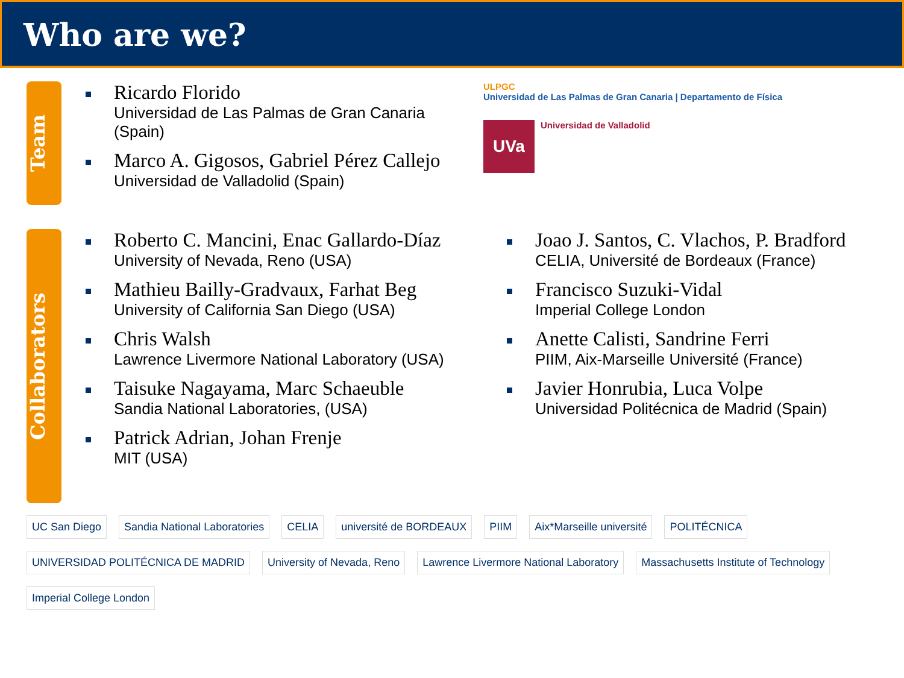Who are we?
Team
Ricardo Florido
Universidad de Las Palmas de Gran Canaria (Spain)
Marco A. Gigosos, Gabriel Pérez Callejo
Universidad de Valladolid (Spain)
ULPGC
Universidad de Las Palmas de Gran Canaria | Departamento de Física
UVa
Universidad de Valladolid
Collaborators
Roberto C. Mancini, Enac Gallardo-Díaz
University of Nevada, Reno (USA)
Mathieu Bailly-Gradvaux, Farhat Beg
University of California San Diego (USA)
Chris Walsh
Lawrence Livermore National Laboratory (USA)
Taisuke Nagayama, Marc Schaeuble
Sandia National Laboratories, (USA)
Patrick Adrian, Johan Frenje
MIT (USA)
Joao J. Santos, C. Vlachos, P. Bradford
CELIA, Université de Bordeaux (France)
Francisco Suzuki-Vidal
Imperial College London
Anette Calisti, Sandrine Ferri
PIIM, Aix-Marseille Université (France)
Javier Honrubia, Luca Volpe
Universidad Politécnica de Madrid (Spain)
UC San Diego Sandia National Laboratories CELIA université de BORDEAUX PIIM Aix*Marseille université POLITÉCNICA UNIVERSIDAD POLITÉCNICA DE MADRID University of Nevada, Reno Lawrence Livermore National Laboratory Massachusetts Institute of Technology Imperial College London